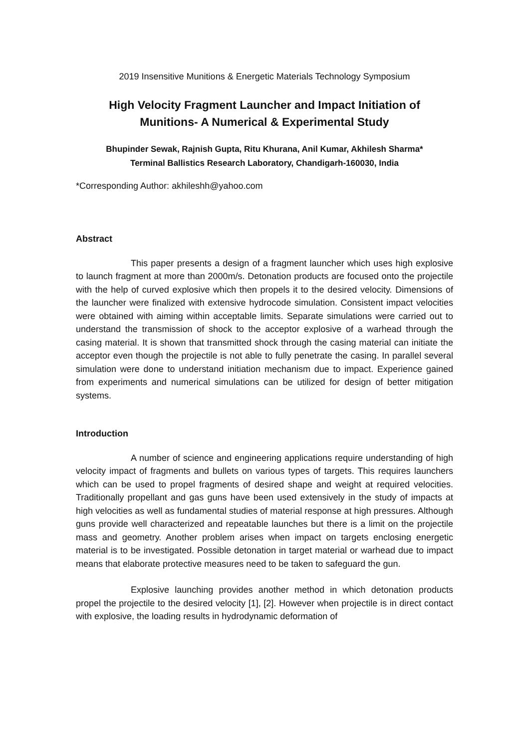2019 Insensitive Munitions & Energetic Materials Technology Symposium
High Velocity Fragment Launcher and Impact Initiation of
Munitions- A Numerical & Experimental Study
Bhupinder Sewak, Rajnish Gupta, Ritu Khurana, Anil Kumar, Akhilesh Sharma*
Terminal Ballistics Research Laboratory, Chandigarh-160030, India
*Corresponding Author: akhileshh@yahoo.com
Abstract
This paper presents a design of a fragment launcher which uses high explosive to launch fragment at more than 2000m/s. Detonation products are focused onto the projectile with the help of curved explosive which then propels it to the desired velocity. Dimensions of the launcher were finalized with extensive hydrocode simulation. Consistent impact velocities were obtained with aiming within acceptable limits. Separate simulations were carried out to understand the transmission of shock to the acceptor explosive of a warhead through the casing material. It is shown that transmitted shock through the casing material can initiate the acceptor even though the projectile is not able to fully penetrate the casing. In parallel several simulation were done to understand initiation mechanism due to impact. Experience gained from experiments and numerical simulations can be utilized for design of better mitigation systems.
Introduction
A number of science and engineering applications require understanding of high velocity impact of fragments and bullets on various types of targets. This requires launchers which can be used to propel fragments of desired shape and weight at required velocities. Traditionally propellant and gas guns have been used extensively in the study of impacts at high velocities as well as fundamental studies of material response at high pressures. Although guns provide well characterized and repeatable launches but there is a limit on the projectile mass and geometry. Another problem arises when impact on targets enclosing energetic material is to be investigated. Possible detonation in target material or warhead due to impact means that elaborate protective measures need to be taken to safeguard the gun.
Explosive launching provides another method in which detonation products propel the projectile to the desired velocity [1], [2]. However when projectile is in direct contact with explosive, the loading results in hydrodynamic deformation of